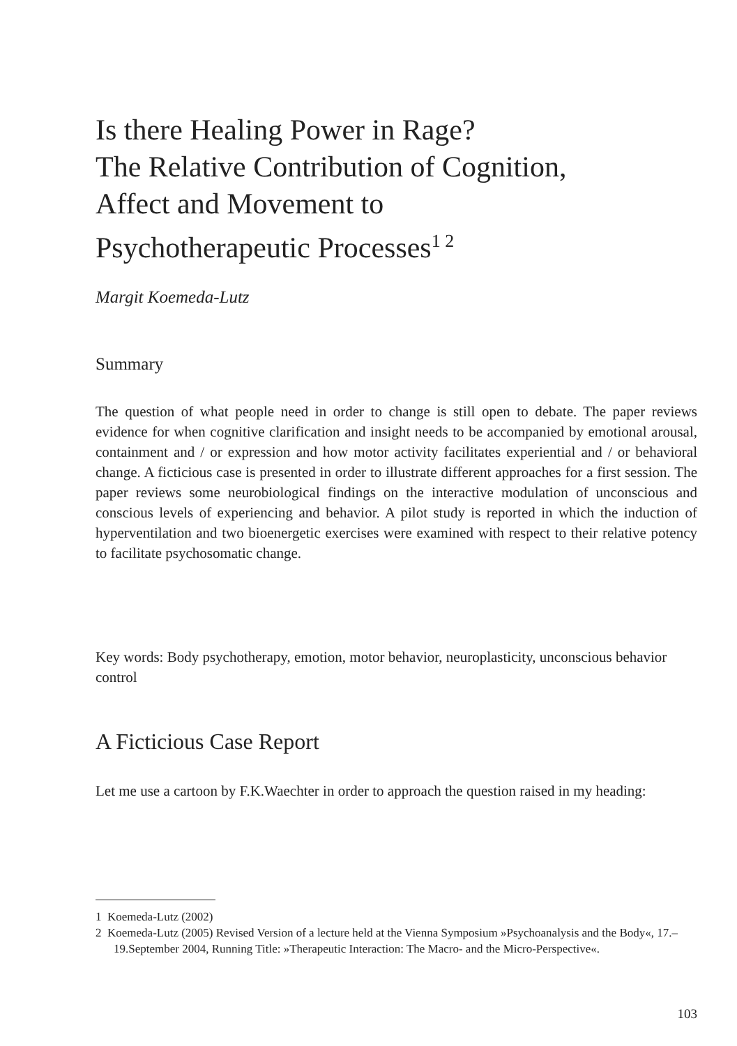Is there Healing Power in Rage?
The Relative Contribution of Cognition,
Affect and Movement to
Psychotherapeutic Processes<sup>1 2</sup>
Margit Koemeda-Lutz
Summary
The question of what people need in order to change is still open to debate. The paper reviews evidence for when cognitive clarification and insight needs to be accompanied by emotional arousal, containment and / or expression and how motor activity facilitates experiential and / or behavioral change. A ficticious case is presented in order to illustrate different approaches for a first session. The paper reviews some neurobiological findings on the interactive modulation of unconscious and conscious levels of experiencing and behavior. A pilot study is reported in which the induction of hyperventilation and two bioenergetic exercises were examined with respect to their relative potency to facilitate psychosomatic change.
Key words: Body psychotherapy, emotion, motor behavior, neuroplasticity, unconscious behavior control
A Ficticious Case Report
Let me use a cartoon by F.K.Waechter in order to approach the question raised in my heading:
1 Koemeda-Lutz (2002)
2 Koemeda-Lutz (2005) Revised Version of a lecture held at the Vienna Symposium »Psychoanalysis and the Body«, 17.–19.September 2004, Running Title: »Therapeutic Interaction: The Macro- and the Micro-Perspective«.
103